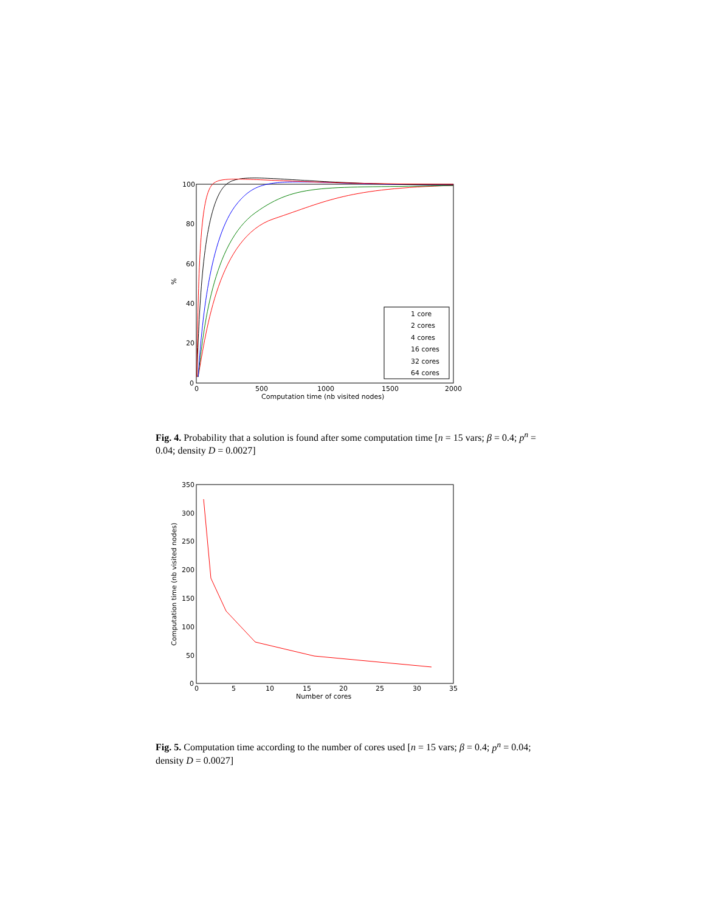%
100
80
60
40
20
0
0
500
1000
1500
2000
Computation time (nb visited nodes)
1 core
2 cores
4 cores
16 cores
32 cores
64 cores
Fig. 4. Probability that a solution is found after some computation time [n = 15 vars; β = 0.4; p<sup>n</sup> = 0.04; density D = 0.0027]
Computation time (nb visited nodes)
350
300
250
200
150
100
50
0
0
5
10
15
20
25
30
35
Number of cores
Fig. 5. Computation time according to the number of cores used [n = 15 vars; β = 0.4; p<sup>n</sup> = 0.04; density D = 0.0027]